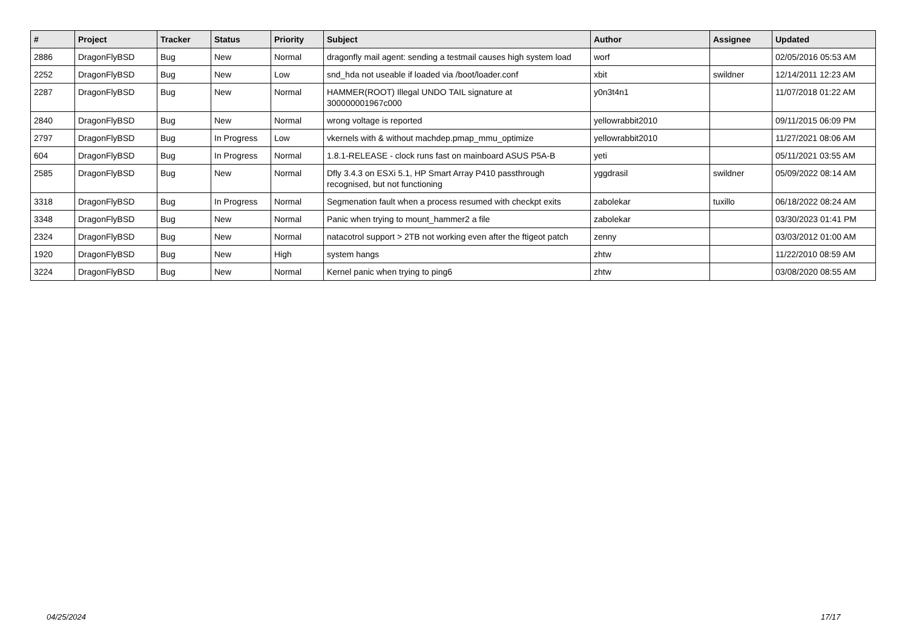| # | Project | Tracker | Status | Priority | Subject | Author | Assignee | Updated |
| --- | --- | --- | --- | --- | --- | --- | --- | --- |
| 2886 | DragonFlyBSD | Bug | New | Normal | dragonfly mail agent: sending a testmail causes high system load | worf | | 02/05/2016 05:53 AM |
| 2252 | DragonFlyBSD | Bug | New | Low | snd_hda not useable if loaded via /boot/loader.conf | xbit | swildner | 12/14/2011 12:23 AM |
| 2287 | DragonFlyBSD | Bug | New | Normal | HAMMER(ROOT) Illegal UNDO TAIL signature at 300000001967c000 | y0n3t4n1 | | 11/07/2018 01:22 AM |
| 2840 | DragonFlyBSD | Bug | New | Normal | wrong voltage is reported | yellowrabbit2010 | | 09/11/2015 06:09 PM |
| 2797 | DragonFlyBSD | Bug | In Progress | Low | vkernels with & without machdep.pmap_mmu_optimize | yellowrabbit2010 | | 11/27/2021 08:06 AM |
| 604 | DragonFlyBSD | Bug | In Progress | Normal | 1.8.1-RELEASE - clock runs fast on mainboard ASUS P5A-B | yeti | | 05/11/2021 03:55 AM |
| 2585 | DragonFlyBSD | Bug | New | Normal | Dfly 3.4.3 on ESXi 5.1, HP Smart Array P410 passthrough recognised, but not functioning | yggdrasil | swildner | 05/09/2022 08:14 AM |
| 3318 | DragonFlyBSD | Bug | In Progress | Normal | Segmenation fault when a process resumed with checkpt exits | zabolekar | tuxillo | 06/18/2022 08:24 AM |
| 3348 | DragonFlyBSD | Bug | New | Normal | Panic when trying to mount_hammer2 a file | zabolekar | | 03/30/2023 01:41 PM |
| 2324 | DragonFlyBSD | Bug | New | Normal | natacotrol support > 2TB not working even after the ftigeot patch | zenny | | 03/03/2012 01:00 AM |
| 1920 | DragonFlyBSD | Bug | New | High | system hangs | zhtw | | 11/22/2010 08:59 AM |
| 3224 | DragonFlyBSD | Bug | New | Normal | Kernel panic when trying to ping6 | zhtw | | 03/08/2020 08:55 AM |
04/25/2024 17/17